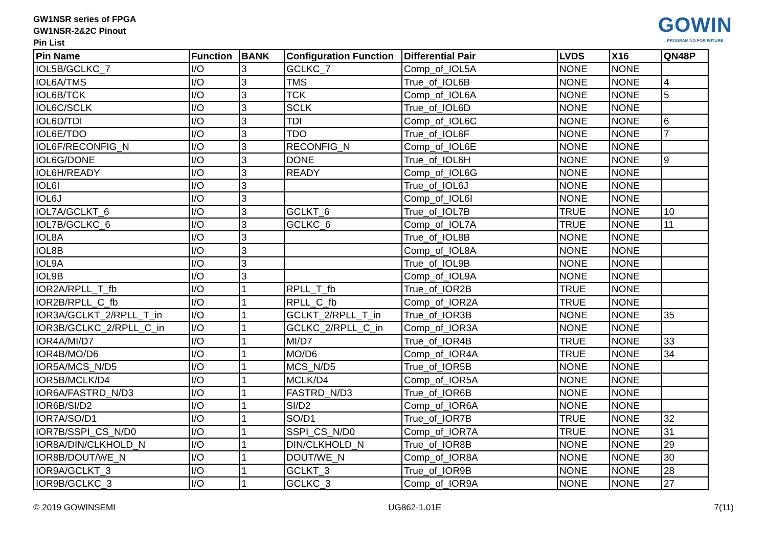GW1NSR series of FPGA
GW1NSR-2&2C Pinout
Pin List
GOWIN
PROGRAMING FOR FUTURE
| Pin Name | Function | BANK | Configuration Function | Differential Pair | LVDS | X16 | QN48P |
| --- | --- | --- | --- | --- | --- | --- | --- |
| IOL5B/GCLKC_7 | I/O | 3 | GCLKC_7 | Comp_of_IOL5A | NONE | NONE | |
| IOL6A/TMS | I/O | 3 | TMS | True_of_IOL6B | NONE | NONE | 4 |
| IOL6B/TCK | I/O | 3 | TCK | Comp_of_IOL6A | NONE | NONE | 5 |
| IOL6C/SCLK | I/O | 3 | SCLK | True_of_IOL6D | NONE | NONE | |
| IOL6D/TDI | I/O | 3 | TDI | Comp_of_IOL6C | NONE | NONE | 6 |
| IOL6E/TDO | I/O | 3 | TDO | True_of_IOL6F | NONE | NONE | 7 |
| IOL6F/RECONFIG_N | I/O | 3 | RECONFIG_N | Comp_of_IOL6E | NONE | NONE | |
| IOL6G/DONE | I/O | 3 | DONE | True_of_IOL6H | NONE | NONE | 9 |
| IOL6H/READY | I/O | 3 | READY | Comp_of_IOL6G | NONE | NONE | |
| IOL6I | I/O | 3 | | True_of_IOL6J | NONE | NONE | |
| IOL6J | I/O | 3 | | Comp_of_IOL6I | NONE | NONE | |
| IOL7A/GCLKT_6 | I/O | 3 | GCLKT_6 | True_of_IOL7B | TRUE | NONE | 10 |
| IOL7B/GCLKC_6 | I/O | 3 | GCLKC_6 | Comp_of_IOL7A | TRUE | NONE | 11 |
| IOL8A | I/O | 3 | | True_of_IOL8B | NONE | NONE | |
| IOL8B | I/O | 3 | | Comp_of_IOL8A | NONE | NONE | |
| IOL9A | I/O | 3 | | True_of_IOL9B | NONE | NONE | |
| IOL9B | I/O | 3 | | Comp_of_IOL9A | NONE | NONE | |
| IOR2A/RPLL_T_fb | I/O | 1 | RPLL_T_fb | True_of_IOR2B | TRUE | NONE | |
| IOR2B/RPLL_C_fb | I/O | 1 | RPLL_C_fb | Comp_of_IOR2A | TRUE | NONE | |
| IOR3A/GCLKT_2/RPLL_T_in | I/O | 1 | GCLKT_2/RPLL_T_in | True_of_IOR3B | NONE | NONE | 35 |
| IOR3B/GCLKC_2/RPLL_C_in | I/O | 1 | GCLKC_2/RPLL_C_in | Comp_of_IOR3A | NONE | NONE | |
| IOR4A/MI/D7 | I/O | 1 | MI/D7 | True_of_IOR4B | TRUE | NONE | 33 |
| IOR4B/MO/D6 | I/O | 1 | MO/D6 | Comp_of_IOR4A | TRUE | NONE | 34 |
| IOR5A/MCS_N/D5 | I/O | 1 | MCS_N/D5 | True_of_IOR5B | NONE | NONE | |
| IOR5B/MCLK/D4 | I/O | 1 | MCLK/D4 | Comp_of_IOR5A | NONE | NONE | |
| IOR6A/FASTRD_N/D3 | I/O | 1 | FASTRD_N/D3 | True_of_IOR6B | NONE | NONE | |
| IOR6B/SI/D2 | I/O | 1 | SI/D2 | Comp_of_IOR6A | NONE | NONE | |
| IOR7A/SO/D1 | I/O | 1 | SO/D1 | True_of_IOR7B | TRUE | NONE | 32 |
| IOR7B/SSPI_CS_N/D0 | I/O | 1 | SSPI_CS_N/D0 | Comp_of_IOR7A | TRUE | NONE | 31 |
| IOR8A/DIN/CLKHOLD_N | I/O | 1 | DIN/CLKHOLD_N | True_of_IOR8B | NONE | NONE | 29 |
| IOR8B/DOUT/WE_N | I/O | 1 | DOUT/WE_N | Comp_of_IOR8A | NONE | NONE | 30 |
| IOR9A/GCLKT_3 | I/O | 1 | GCLKT_3 | True_of_IOR9B | NONE | NONE | 28 |
| IOR9B/GCLKC_3 | I/O | 1 | GCLKC_3 | Comp_of_IOR9A | NONE | NONE | 27 |
© 2019 GOWINSEMI UG862-1.01E 7(11)